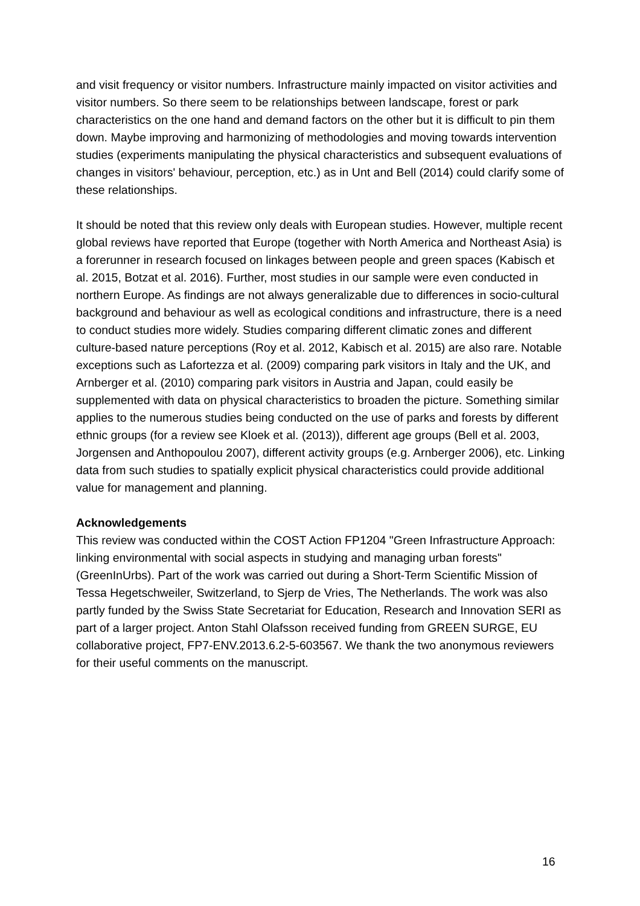and visit frequency or visitor numbers. Infrastructure mainly impacted on visitor activities and visitor numbers. So there seem to be relationships between landscape, forest or park characteristics on the one hand and demand factors on the other but it is difficult to pin them down. Maybe improving and harmonizing of methodologies and moving towards intervention studies (experiments manipulating the physical characteristics and subsequent evaluations of changes in visitors' behaviour, perception, etc.) as in Unt and Bell (2014) could clarify some of these relationships.
It should be noted that this review only deals with European studies. However, multiple recent global reviews have reported that Europe (together with North America and Northeast Asia) is a forerunner in research focused on linkages between people and green spaces (Kabisch et al. 2015, Botzat et al. 2016). Further, most studies in our sample were even conducted in northern Europe. As findings are not always generalizable due to differences in socio-cultural background and behaviour as well as ecological conditions and infrastructure, there is a need to conduct studies more widely. Studies comparing different climatic zones and different culture-based nature perceptions (Roy et al. 2012, Kabisch et al. 2015) are also rare. Notable exceptions such as Lafortezza et al. (2009) comparing park visitors in Italy and the UK, and Arnberger et al. (2010) comparing park visitors in Austria and Japan, could easily be supplemented with data on physical characteristics to broaden the picture. Something similar applies to the numerous studies being conducted on the use of parks and forests by different ethnic groups (for a review see Kloek et al. (2013)), different age groups (Bell et al. 2003, Jorgensen and Anthopoulou 2007), different activity groups (e.g. Arnberger 2006), etc. Linking data from such studies to spatially explicit physical characteristics could provide additional value for management and planning.
Acknowledgements
This review was conducted within the COST Action FP1204 "Green Infrastructure Approach: linking environmental with social aspects in studying and managing urban forests" (GreenInUrbs). Part of the work was carried out during a Short-Term Scientific Mission of Tessa Hegetschweiler, Switzerland, to Sjerp de Vries, The Netherlands. The work was also partly funded by the Swiss State Secretariat for Education, Research and Innovation SERI as part of a larger project. Anton Stahl Olafsson received funding from GREEN SURGE, EU collaborative project, FP7-ENV.2013.6.2-5-603567. We thank the two anonymous reviewers for their useful comments on the manuscript.
16